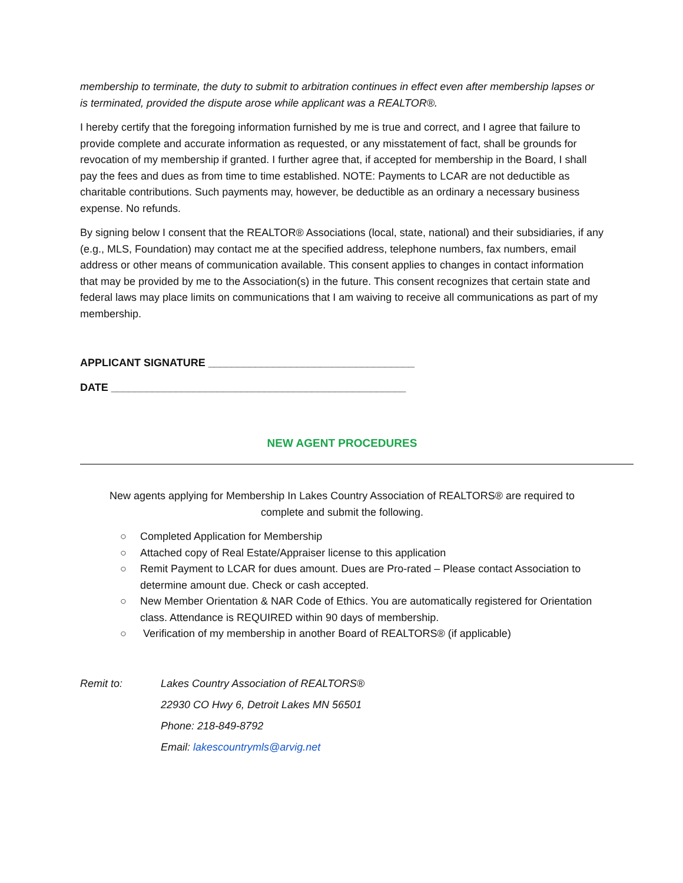membership to terminate, the duty to submit to arbitration continues in effect even after membership lapses or is terminated, provided the dispute arose while applicant was a REALTOR®.
I hereby certify that the foregoing information furnished by me is true and correct, and I agree that failure to provide complete and accurate information as requested, or any misstatement of fact, shall be grounds for revocation of my membership if granted. I further agree that, if accepted for membership in the Board, I shall pay the fees and dues as from time to time established. NOTE: Payments to LCAR are not deductible as charitable contributions. Such payments may, however, be deductible as an ordinary a necessary business expense. No refunds.
By signing below I consent that the REALTOR® Associations (local, state, national) and their subsidiaries, if any (e.g., MLS, Foundation) may contact me at the specified address, telephone numbers, fax numbers, email address or other means of communication available. This consent applies to changes in contact information that may be provided by me to the Association(s) in the future. This consent recognizes that certain state and federal laws may place limits on communications that I am waiving to receive all communications as part of my membership.
APPLICANT SIGNATURE ___________________________________
DATE __________________________________________________
NEW AGENT PROCEDURES
New agents applying for Membership In Lakes Country Association of REALTORS® are required to complete and submit the following.
○ Completed Application for Membership
○ Attached copy of Real Estate/Appraiser license to this application
○ Remit Payment to LCAR for dues amount. Dues are Pro-rated – Please contact Association to determine amount due. Check or cash accepted.
○ New Member Orientation & NAR Code of Ethics. You are automatically registered for Orientation class. Attendance is REQUIRED within 90 days of membership.
○ Verification of my membership in another Board of REALTORS® (if applicable)
Remit to: Lakes Country Association of REALTORS®
22930 CO Hwy 6, Detroit Lakes MN 56501
Phone: 218-849-8792
Email: lakescountrymls@arvig.net